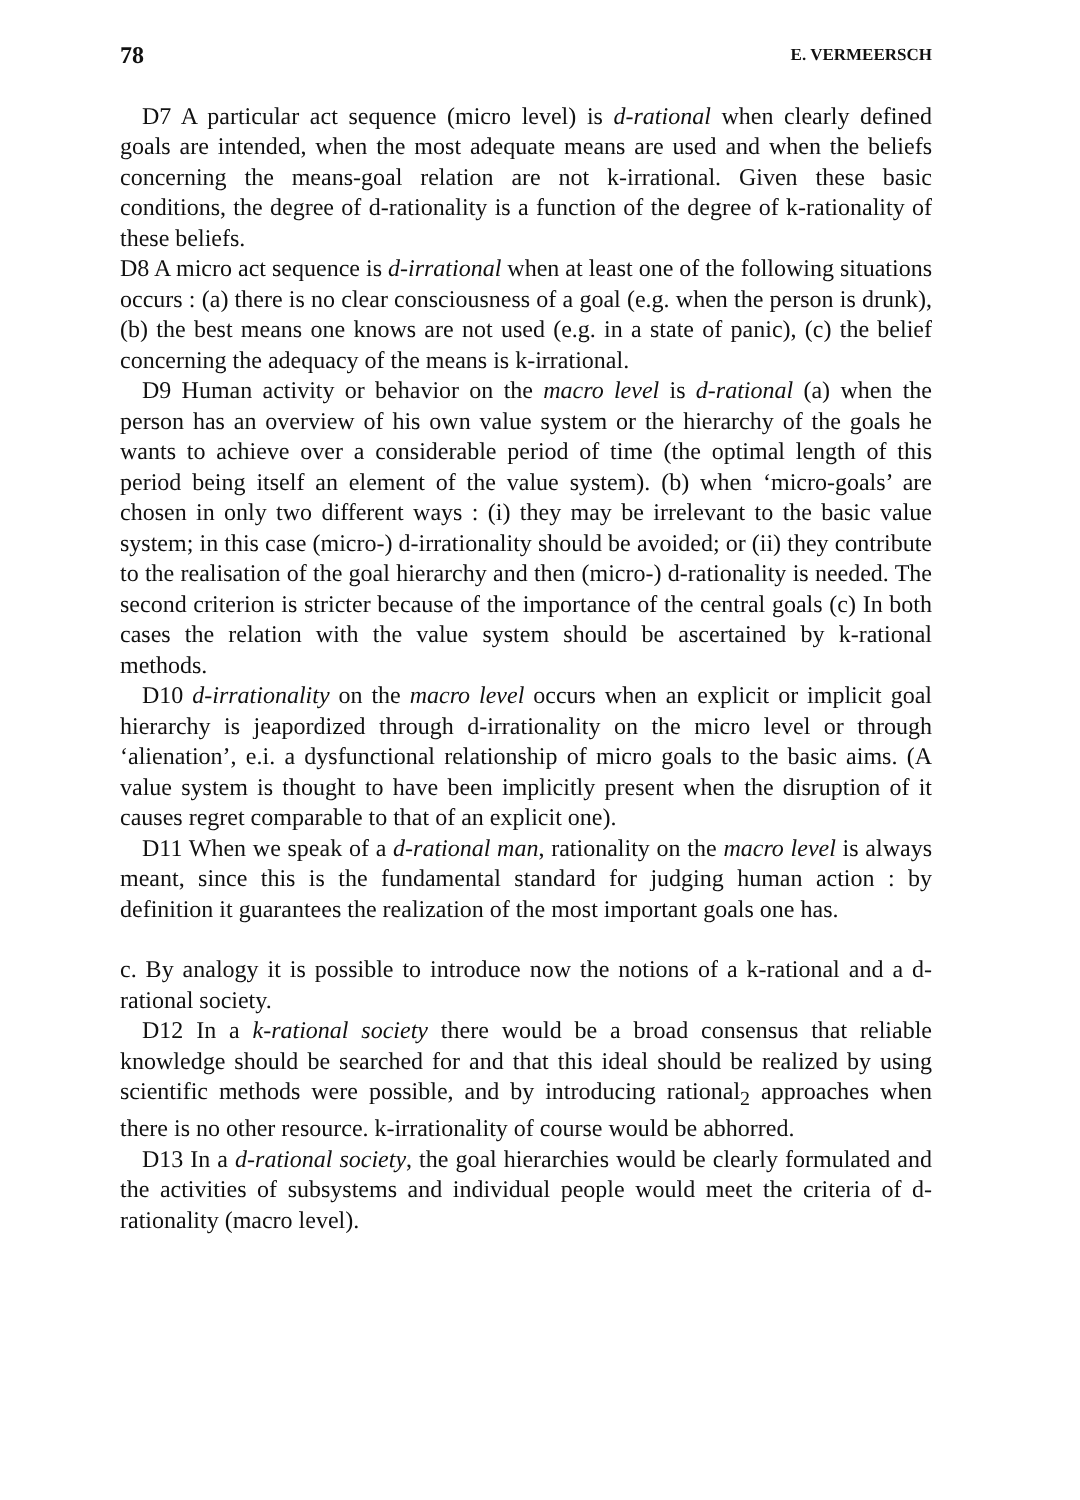78 E. VERMEERSCH
D7 A particular act sequence (micro level) is d-rational when clearly defined goals are intended, when the most adequate means are used and when the beliefs concerning the means-goal relation are not k-irrational. Given these basic conditions, the degree of d-rationality is a function of the degree of k-rationality of these beliefs.
D8 A micro act sequence is d-irrational when at least one of the following situations occurs : (a) there is no clear consciousness of a goal (e.g. when the person is drunk), (b) the best means one knows are not used (e.g. in a state of panic), (c) the belief concerning the adequacy of the means is k-irrational.
D9 Human activity or behavior on the macro level is d-rational (a) when the person has an overview of his own value system or the hierarchy of the goals he wants to achieve over a considerable period of time (the optimal length of this period being itself an element of the value system). (b) when ‘micro-goals’ are chosen in only two different ways : (i) they may be irrelevant to the basic value system; in this case (micro-) d-irrationality should be avoided; or (ii) they contribute to the realisation of the goal hierarchy and then (micro-) d-rationality is needed. The second criterion is stricter because of the importance of the central goals (c) In both cases the relation with the value system should be ascertained by k-rational methods.
D10 d-irrationality on the macro level occurs when an explicit or implicit goal hierarchy is jeapordized through d-irrationality on the micro level or through ‘alienation’, e.i. a dysfunctional relationship of micro goals to the basic aims. (A value system is thought to have been implicitly present when the disruption of it causes regret comparable to that of an explicit one).
D11 When we speak of a d-rational man, rationality on the macro level is always meant, since this is the fundamental standard for judging human action : by definition it guarantees the realization of the most important goals one has.
c. By analogy it is possible to introduce now the notions of a k-rational and a d-rational society.
D12 In a k-rational society there would be a broad consensus that reliable knowledge should be searched for and that this ideal should be realized by using scientific methods were possible, and by introducing rational<sub>2</sub> approaches when there is no other resource. k-irrationality of course would be abhorred.
D13 In a d-rational society, the goal hierarchies would be clearly formulated and the activities of subsystems and individual people would meet the criteria of d-rationality (macro level).